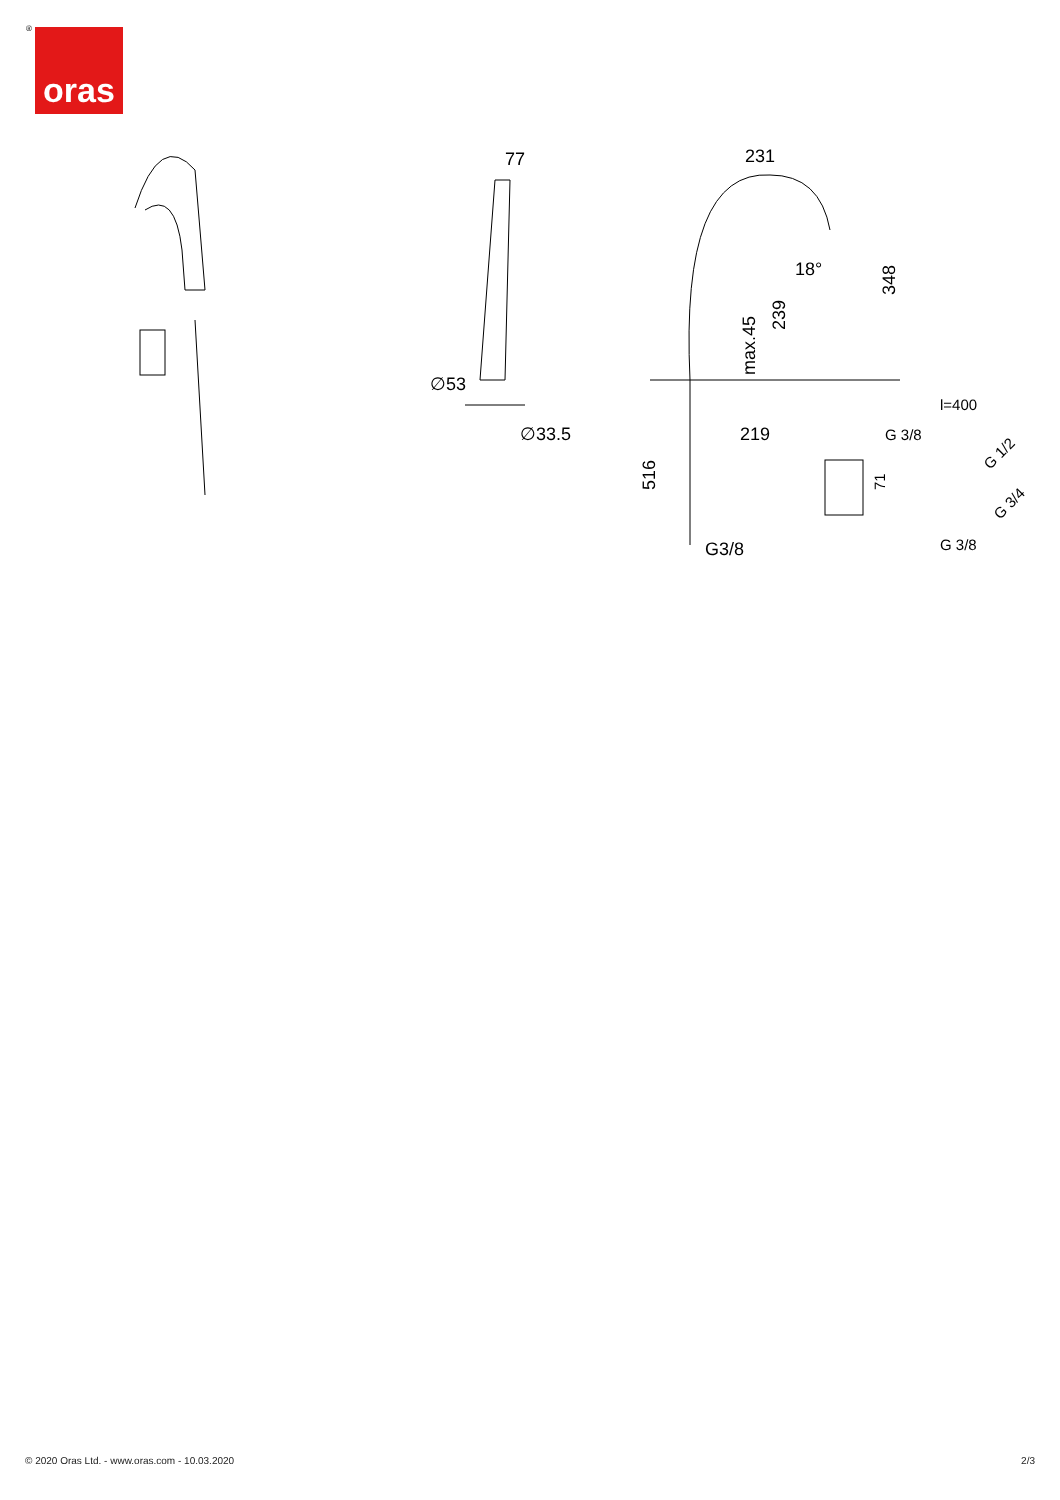® oras
77
231
∅53
∅33.5
18°
348
239
max.45
219
516
G3/8
l=400
G 3/8
71
G 1/2
G 3/4
G 3/8
© 2020 Oras Ltd. - www.oras.com - 10.03.2020 2/3